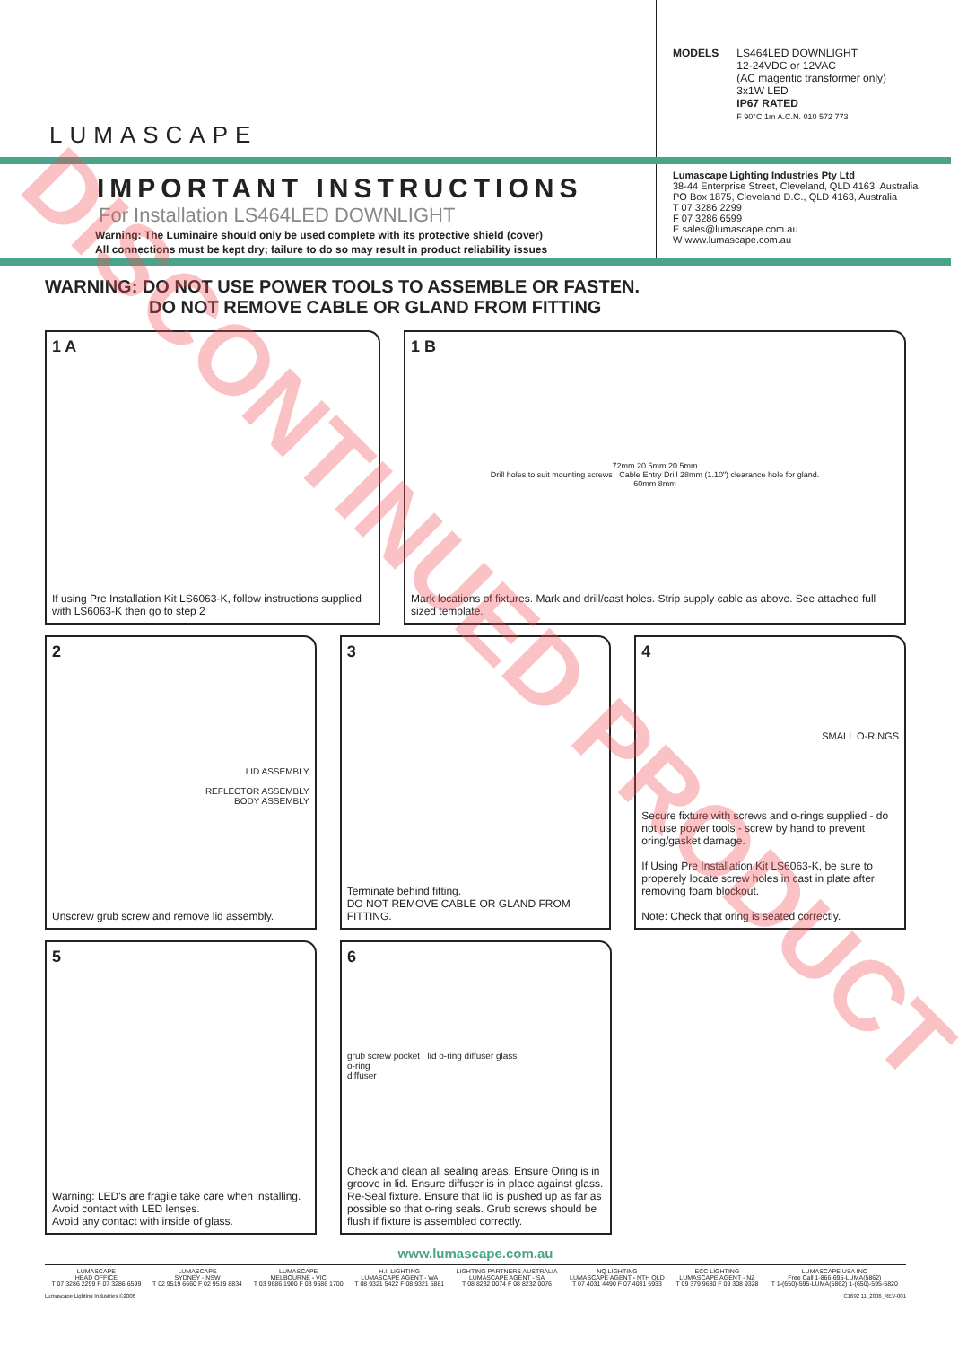LUMASCAPE
MODELS LS464LED DOWNLIGHT
12-24VDC or 12VAC
(AC magentic transformer only)
3x1W LED
IP67 RATED
F 90°C 1m A.C.N. 010 572 773
IMPORTANT INSTRUCTIONS
For Installation LS464LED DOWNLIGHT
Warning: The Luminaire should only be used complete with its protective shield (cover)
All connections must be kept dry; failure to do so may result in product reliability issues
Lumascape Lighting Industries Pty Ltd
38-44 Enterprise Street, Cleveland, QLD 4163, Australia
PO Box 1875, Cleveland D.C., QLD 4163, Australia
T 07 3286 2299
F 07 3286 6599
E sales@lumascape.com.au
W www.lumascape.com.au
WARNING: DO NOT USE POWER TOOLS TO ASSEMBLE OR FASTEN.
DO NOT REMOVE CABLE OR GLAND FROM FITTING
1 A
If using Pre Installation Kit LS6063-K, follow instructions supplied with LS6063-K then go to step 2
1 B
72mm 20.5mm 20.5mm
Drill holes to suit mounting screws Cable Entry Drill 28mm (1.10") clearance hole for gland.
60mm 8mm
Mark locations of fixtures. Mark and drill/cast holes. Strip supply cable as above. See attached full sized template.
2
LID ASSEMBLY
REFLECTOR ASSEMBLY
BODY ASSEMBLY
Unscrew grub screw and remove lid assembly.
3
Terminate behind fitting.
DO NOT REMOVE CABLE OR GLAND FROM FITTING.
4
SMALL O-RINGS
Secure fixture with screws and o-rings supplied - do not use power tools - screw by hand to prevent oring/gasket damage.
If Using Pre Installation Kit LS6063-K, be sure to properely locate screw holes in cast in plate after removing foam blockout.
Note: Check that oring is seated correctly.
5
Warning: LED's are fragile take care when installing.
Avoid contact with LED lenses.
Avoid any contact with inside of glass.
6
grub screw pocket lid o-ring diffuser glass
o-ring
diffuser
Check and clean all sealing areas. Ensure Oring is in groove in lid. Ensure diffuser is in place against glass. Re-Seal fixture. Ensure that lid is pushed up as far as possible so that o-ring seals. Grub screws should be flush if fixture is assembled correctly.
www.lumascape.com.au
| LUMASCAPE HEAD OFFICE T 07 3286 2299 F 07 3286 6599 | LUMASCAPE SYDNEY - NSW T 02 9519 6660 F 02 9519 8834 | LUMASCAPE MELBOURNE - VIC T 03 9686 1900 F 03 9686 1700 | H.I. LIGHTING LUMASCAPE AGENT - WA T 08 9321 5422 F 08 9321 5881 | LIGHTING PARTNERS AUSTRALIA LUMASCAPE AGENT - SA T 08 8232 0074 F 08 8232 0076 | NQ LIGHTING LUMASCAPE AGENT - NTH QLD T 07 4031 4490 F 07 4031 5933 | ECC LIGHTING LUMASCAPE AGENT - NZ T 09 379 9680 F 09 308 9328 | LUMASCAPE USA INC Free Call 1-866-695-LUMA(5862) T 1-(650)-595-LUMA(5862) 1-(650)-595-5820 |
Lumascape Lighting Industries ©2006 C1692 11_2006_REV-001
DISCONTINUED PRODUCT